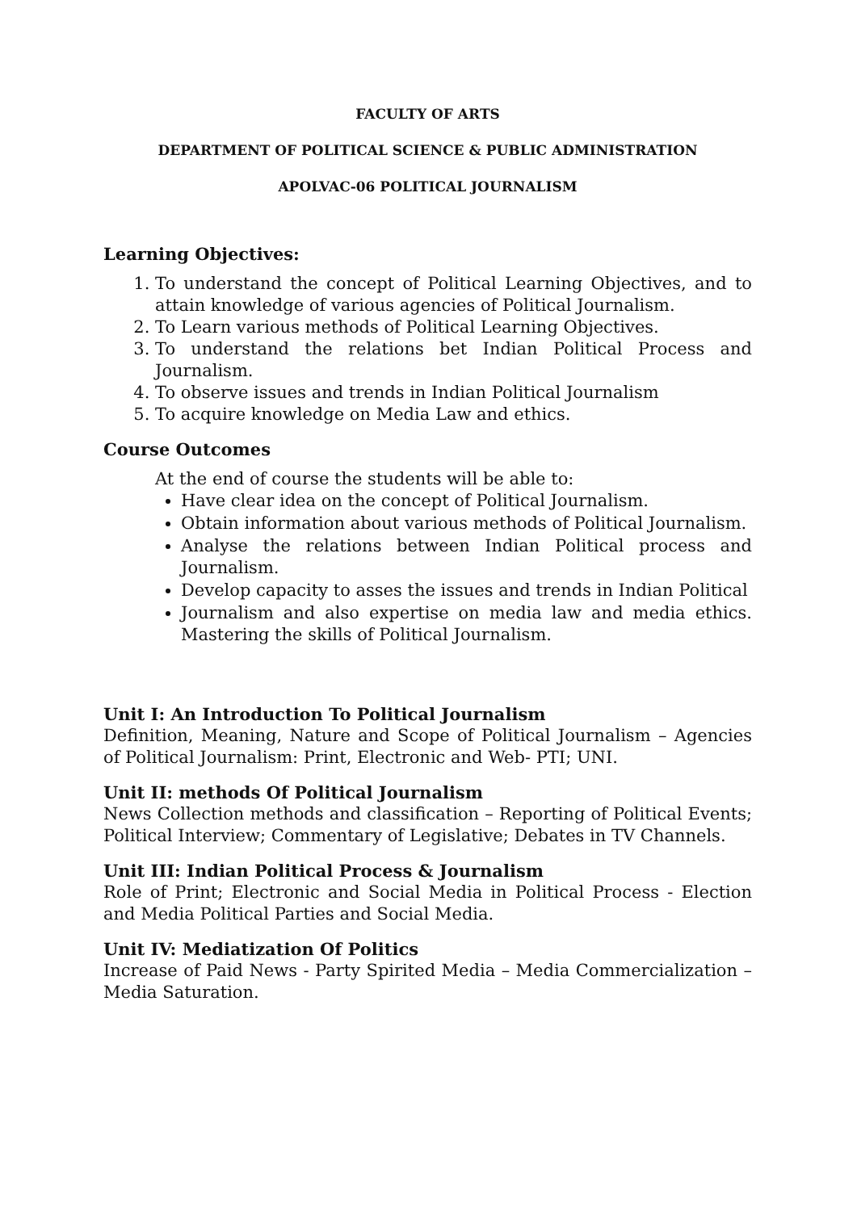FACULTY OF ARTS
DEPARTMENT OF POLITICAL SCIENCE & PUBLIC ADMINISTRATION
APOLVAC-06 POLITICAL JOURNALISM
Learning Objectives:
1. To understand the concept of Political Learning Objectives, and to attain knowledge of various agencies of Political Journalism.
2. To Learn various methods of Political Learning Objectives.
3. To understand the relations bet Indian Political Process and Journalism.
4. To observe issues and trends in Indian Political Journalism
5. To acquire knowledge on Media Law and ethics.
Course Outcomes
At the end of course the students will be able to:
Have clear idea on the concept of Political Journalism.
Obtain information about various methods of Political Journalism.
Analyse the relations between Indian Political process and Journalism.
Develop capacity to asses the issues and trends in Indian Political
Journalism and also expertise on media law and media ethics. Mastering the skills of Political Journalism.
Unit I: An Introduction To Political Journalism
Definition, Meaning, Nature and Scope of Political Journalism – Agencies of Political Journalism: Print, Electronic and Web- PTI; UNI.
Unit II: methods Of Political Journalism
News Collection methods and classification – Reporting of Political Events; Political Interview; Commentary of Legislative; Debates in TV Channels.
Unit III: Indian Political Process & Journalism
Role of Print; Electronic and Social Media in Political Process - Election and Media Political Parties and Social Media.
Unit IV: Mediatization Of Politics
Increase of Paid News - Party Spirited Media – Media Commercialization – Media Saturation.